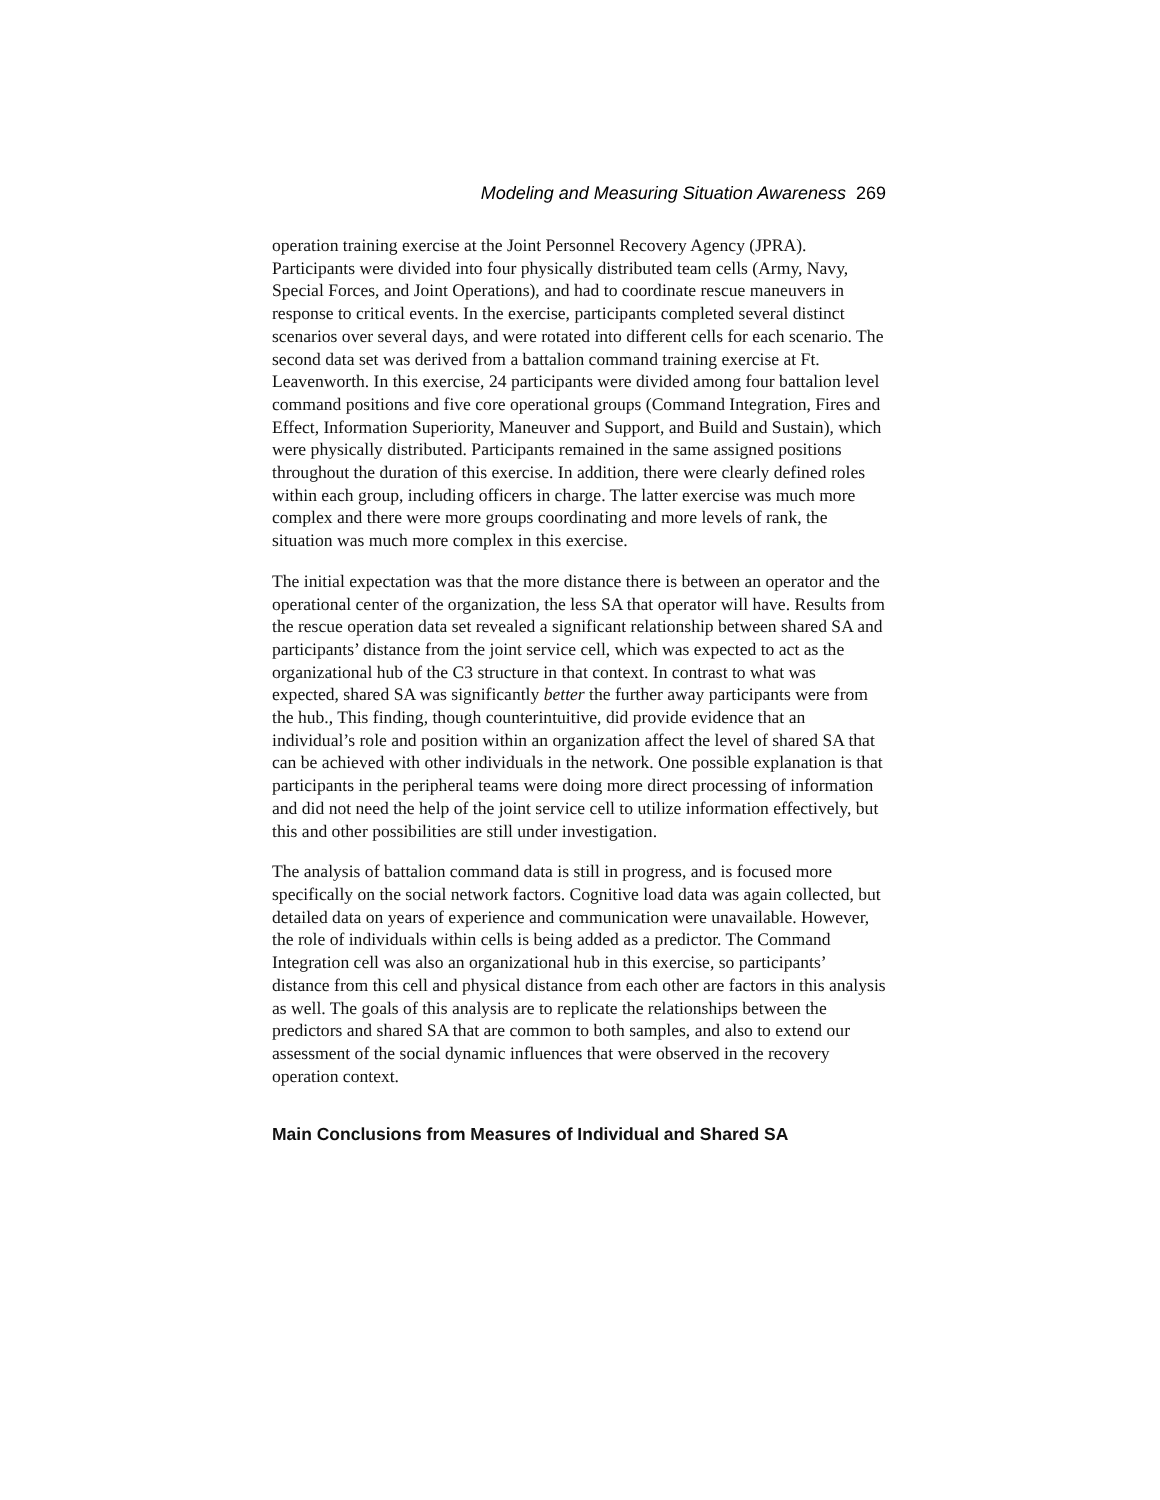Modeling and Measuring Situation Awareness 269
operation training exercise at the Joint Personnel Recovery Agency (JPRA). Participants were divided into four physically distributed team cells (Army, Navy, Special Forces, and Joint Operations), and had to coordinate rescue maneuvers in response to critical events. In the exercise, participants completed several distinct scenarios over several days, and were rotated into different cells for each scenario. The second data set was derived from a battalion command training exercise at Ft. Leavenworth. In this exercise, 24 participants were divided among four battalion level command positions and five core operational groups (Command Integration, Fires and Effect, Information Superiority, Maneuver and Support, and Build and Sustain), which were physically distributed. Participants remained in the same assigned positions throughout the duration of this exercise. In addition, there were clearly defined roles within each group, including officers in charge. The latter exercise was much more complex and there were more groups coordinating and more levels of rank, the situation was much more complex in this exercise.
The initial expectation was that the more distance there is between an operator and the operational center of the organization, the less SA that operator will have. Results from the rescue operation data set revealed a significant relationship between shared SA and participants’ distance from the joint service cell, which was expected to act as the organizational hub of the C3 structure in that context. In contrast to what was expected, shared SA was significantly better the further away participants were from the hub., This finding, though counterintuitive, did provide evidence that an individual’s role and position within an organization affect the level of shared SA that can be achieved with other individuals in the network. One possible explanation is that participants in the peripheral teams were doing more direct processing of information and did not need the help of the joint service cell to utilize information effectively, but this and other possibilities are still under investigation.
The analysis of battalion command data is still in progress, and is focused more specifically on the social network factors. Cognitive load data was again collected, but detailed data on years of experience and communication were unavailable. However, the role of individuals within cells is being added as a predictor. The Command Integration cell was also an organizational hub in this exercise, so participants’ distance from this cell and physical distance from each other are factors in this analysis as well. The goals of this analysis are to replicate the relationships between the predictors and shared SA that are common to both samples, and also to extend our assessment of the social dynamic influences that were observed in the recovery operation context.
Main Conclusions from Measures of Individual and Shared SA